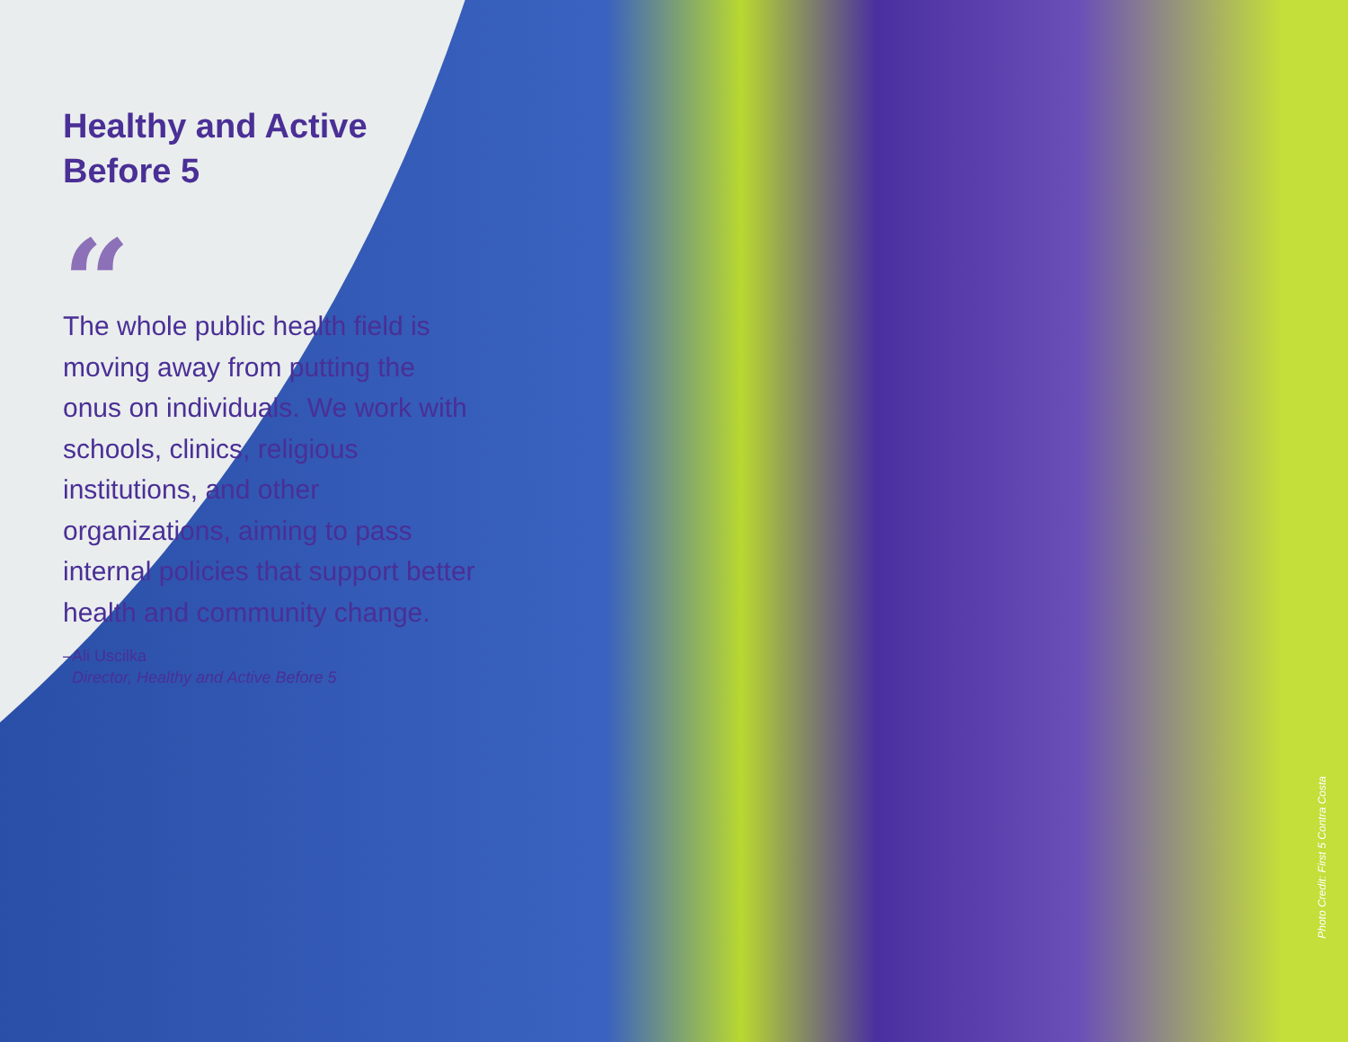Healthy and Active Before 5
“
The whole public health field is moving away from putting the onus on individuals. We work with schools, clinics, religious institutions, and other organizations, aiming to pass internal policies that support better health and community change.
–Ali Uscilka
Director, Healthy and Active Before 5
Photo Credit: First 5 Contra Costa